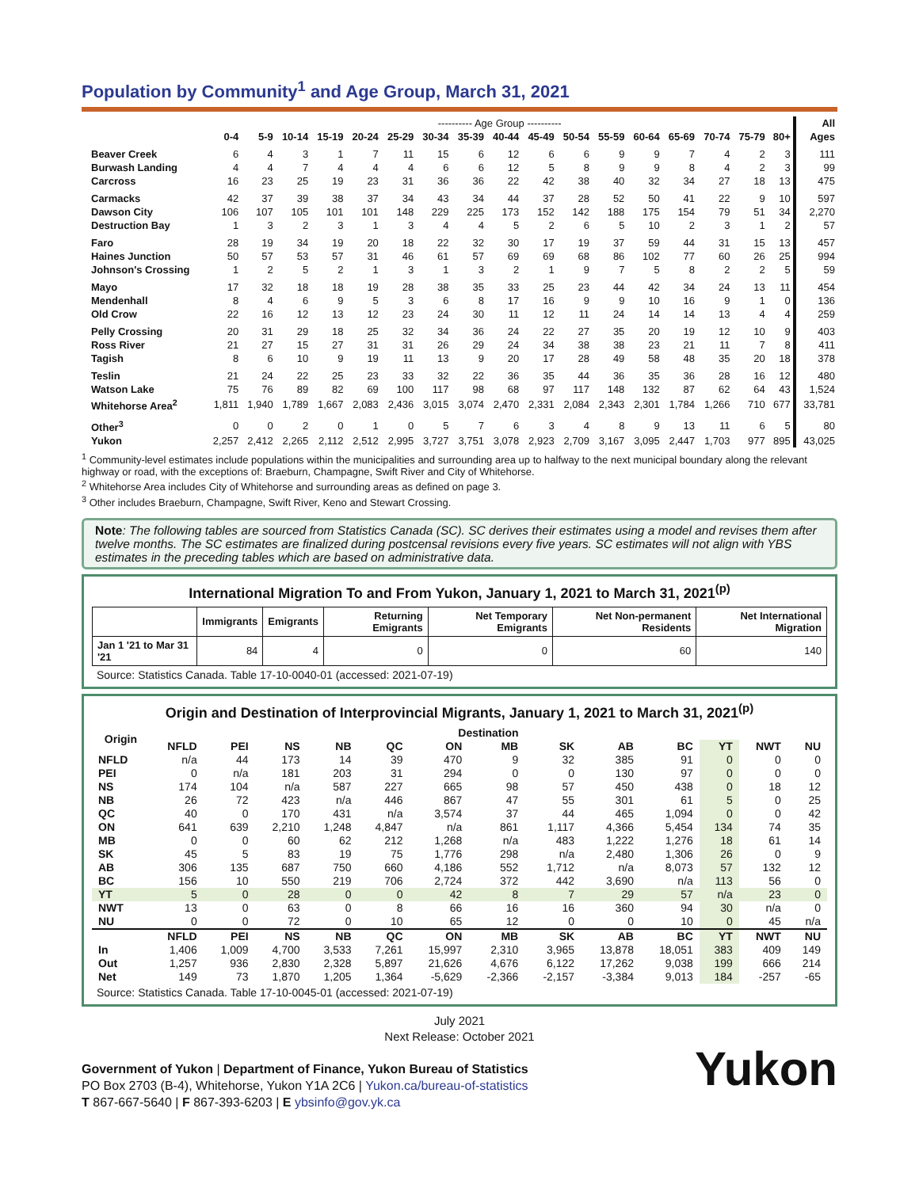Population by Community<sup>1</sup> and Age Group, March 31, 2021
| | ---------- Age Group ---------- | | | | | | | | | | | | | | | | | All |
| --- | --- | --- | --- | --- | --- | --- | --- | --- | --- | --- | --- | --- | --- | --- | --- | --- | --- | --- |
| | 0-4 | 5-9 | 10-14 | 15-19 | 20-24 | 25-29 | 30-34 | 35-39 | 40-44 | 45-49 | 50-54 | 55-59 | 60-64 | 65-69 | 70-74 | 75-79 | 80+ | Ages |
| Beaver Creek | 6 | 4 | 3 | 1 | 7 | 11 | 15 | 6 | 12 | 6 | 6 | 9 | 9 | 7 | 4 | 2 | 3 | 111 |
| Burwash Landing | 4 | 4 | 7 | 4 | 4 | 4 | 6 | 6 | 12 | 5 | 8 | 9 | 9 | 8 | 4 | 2 | 3 | 99 |
| Carcross | 16 | 23 | 25 | 19 | 23 | 31 | 36 | 36 | 22 | 42 | 38 | 40 | 32 | 34 | 27 | 18 | 13 | 475 |
| Carmacks | 42 | 37 | 39 | 38 | 37 | 34 | 43 | 34 | 44 | 37 | 28 | 52 | 50 | 41 | 22 | 9 | 10 | 597 |
| Dawson City | 106 | 107 | 105 | 101 | 101 | 148 | 229 | 225 | 173 | 152 | 142 | 188 | 175 | 154 | 79 | 51 | 34 | 2,270 |
| Destruction Bay | 1 | 3 | 2 | 3 | 1 | 3 | 4 | 4 | 5 | 2 | 6 | 5 | 10 | 2 | 3 | 1 | 2 | 57 |
| Faro | 28 | 19 | 34 | 19 | 20 | 18 | 22 | 32 | 30 | 17 | 19 | 37 | 59 | 44 | 31 | 15 | 13 | 457 |
| Haines Junction | 50 | 57 | 53 | 57 | 31 | 46 | 61 | 57 | 69 | 69 | 68 | 86 | 102 | 77 | 60 | 26 | 25 | 994 |
| Johnson's Crossing | 1 | 2 | 5 | 2 | 1 | 3 | 1 | 3 | 2 | 1 | 9 | 7 | 5 | 8 | 2 | 2 | 5 | 59 |
| Mayo | 17 | 32 | 18 | 18 | 19 | 28 | 38 | 35 | 33 | 25 | 23 | 44 | 42 | 34 | 24 | 13 | 11 | 454 |
| Mendenhall | 8 | 4 | 6 | 9 | 5 | 3 | 6 | 8 | 17 | 16 | 9 | 9 | 10 | 16 | 9 | 1 | 0 | 136 |
| Old Crow | 22 | 16 | 12 | 13 | 12 | 23 | 24 | 30 | 11 | 12 | 11 | 24 | 14 | 14 | 13 | 4 | 4 | 259 |
| Pelly Crossing | 20 | 31 | 29 | 18 | 25 | 32 | 34 | 36 | 24 | 22 | 27 | 35 | 20 | 19 | 12 | 10 | 9 | 403 |
| Ross River | 21 | 27 | 15 | 27 | 31 | 31 | 26 | 29 | 24 | 34 | 38 | 38 | 23 | 21 | 11 | 7 | 8 | 411 |
| Tagish | 8 | 6 | 10 | 9 | 19 | 11 | 13 | 9 | 20 | 17 | 28 | 49 | 58 | 48 | 35 | 20 | 18 | 378 |
| Teslin | 21 | 24 | 22 | 25 | 23 | 33 | 32 | 22 | 36 | 35 | 44 | 36 | 35 | 36 | 28 | 16 | 12 | 480 |
| Watson Lake | 75 | 76 | 89 | 82 | 69 | 100 | 117 | 98 | 68 | 97 | 117 | 148 | 132 | 87 | 62 | 64 | 43 | 1,524 |
| Whitehorse Area<sup>2</sup> | 1,811 | 1,940 | 1,789 | 1,667 | 2,083 | 2,436 | 3,015 | 3,074 | 2,470 | 2,331 | 2,084 | 2,343 | 2,301 | 1,784 | 1,266 | 710 | 677 | 33,781 |
| Other<sup>3</sup> | 0 | 0 | 2 | 0 | 1 | 0 | 5 | 7 | 6 | 3 | 4 | 8 | 9 | 13 | 11 | 6 | 5 | 80 |
| Yukon | 2,257 | 2,412 | 2,265 | 2,112 | 2,512 | 2,995 | 3,727 | 3,751 | 3,078 | 2,923 | 2,709 | 3,167 | 3,095 | 2,447 | 1,703 | 977 | 895 | 43,025 |
<sup>1</sup> Community-level estimates include populations within the municipalities and surrounding area up to halfway to the next municipal boundary along the relevant highway or road, with the exceptions of: Braeburn, Champagne, Swift River and City of Whitehorse.
<sup>2</sup> Whitehorse Area includes City of Whitehorse and surrounding areas as defined on page 3.
<sup>3</sup> Other includes Braeburn, Champagne, Swift River, Keno and Stewart Crossing.
Note: The following tables are sourced from Statistics Canada (SC). SC derives their estimates using a model and revises them after twelve months. The SC estimates are finalized during postcensal revisions every five years. SC estimates will not align with YBS estimates in the preceding tables which are based on administrative data.
International Migration To and From Yukon, January 1, 2021 to March 31, 2021<sup>(p)</sup>
| | Immigrants | Emigrants | Returning Emigrants | Net Temporary Emigrants | Net Non-permanent Residents | Net International Migration |
| --- | --- | --- | --- | --- | --- | --- |
| Jan 1 '21 to Mar 31 '21 | 84 | 4 | 0 | 0 | 60 | 140 |
Source: Statistics Canada. Table 17-10-0040-01 (accessed: 2021-07-19)
Origin and Destination of Interprovincial Migrants, January 1, 2021 to March 31, 2021<sup>(p)</sup>
| Origin | Destination | | | | | | | | | | | | |
| --- | --- | --- | --- | --- | --- | --- | --- | --- | --- | --- | --- | --- | --- |
| | NFLD | PEI | NS | NB | QC | ON | MB | SK | AB | BC | YT | NWT | NU |
| NFLD | n/a | 44 | 173 | 14 | 39 | 470 | 9 | 32 | 385 | 91 | 0 | 0 | 0 |
| PEI | 0 | n/a | 181 | 203 | 31 | 294 | 0 | 0 | 130 | 97 | 0 | 0 | 0 |
| NS | 174 | 104 | n/a | 587 | 227 | 665 | 98 | 57 | 450 | 438 | 0 | 18 | 12 |
| NB | 26 | 72 | 423 | n/a | 446 | 867 | 47 | 55 | 301 | 61 | 5 | 0 | 25 |
| QC | 40 | 0 | 170 | 431 | n/a | 3,574 | 37 | 44 | 465 | 1,094 | 0 | 0 | 42 |
| ON | 641 | 639 | 2,210 | 1,248 | 4,847 | n/a | 861 | 1,117 | 4,366 | 5,454 | 134 | 74 | 35 |
| MB | 0 | 0 | 60 | 62 | 212 | 1,268 | n/a | 483 | 1,222 | 1,276 | 18 | 61 | 14 |
| SK | 45 | 5 | 83 | 19 | 75 | 1,776 | 298 | n/a | 2,480 | 1,306 | 26 | 0 | 9 |
| AB | 306 | 135 | 687 | 750 | 660 | 4,186 | 552 | 1,712 | n/a | 8,073 | 57 | 132 | 12 |
| BC | 156 | 10 | 550 | 219 | 706 | 2,724 | 372 | 442 | 3,690 | n/a | 113 | 56 | 0 |
| YT | 5 | 0 | 28 | 0 | 0 | 42 | 8 | 7 | 29 | 57 | n/a | 23 | 0 |
| NWT | 13 | 0 | 63 | 0 | 8 | 66 | 16 | 16 | 360 | 94 | 30 | n/a | 0 |
| NU | 0 | 0 | 72 | 0 | 10 | 65 | 12 | 0 | 0 | 10 | 0 | 45 | n/a |
| | NFLD | PEI | NS | NB | QC | ON | MB | SK | AB | BC | YT | NWT | NU |
| In | 1,406 | 1,009 | 4,700 | 3,533 | 7,261 | 15,997 | 2,310 | 3,965 | 13,878 | 18,051 | 383 | 409 | 149 |
| Out | 1,257 | 936 | 2,830 | 2,328 | 5,897 | 21,626 | 4,676 | 6,122 | 17,262 | 9,038 | 199 | 666 | 214 |
| Net | 149 | 73 | 1,870 | 1,205 | 1,364 | -5,629 | -2,366 | -2,157 | -3,384 | 9,013 | 184 | -257 | -65 |
Source: Statistics Canada. Table 17-10-0045-01 (accessed: 2021-07-19)
July 2021
Next Release: October 2021
Government of Yukon | Department of Finance, Yukon Bureau of Statistics
PO Box 2703 (B-4), Whitehorse, Yukon Y1A 2C6 | Yukon.ca/bureau-of-statistics
T 867-667-5640 | F 867-393-6203 | E ybsinfo@gov.yk.ca
Yukon